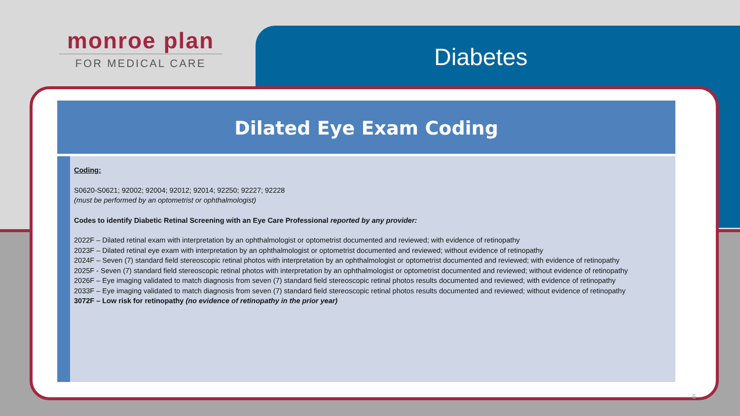monroe plan
FOR MEDICAL CARE
Diabetes
Dilated Eye Exam Coding
Coding:
S0620-S0621; 92002; 92004; 92012; 92014; 92250; 92227; 92228
(must be performed by an optometrist or ophthalmologist)
Codes to identify Diabetic Retinal Screening with an Eye Care Professional reported by any provider:
2022F – Dilated retinal exam with interpretation by an ophthalmologist or optometrist documented and reviewed; with evidence of retinopathy
2023F – Dilated retinal eye exam with interpretation by an ophthalmologist or optometrist documented and reviewed; without evidence of retinopathy
2024F – Seven (7) standard field stereoscopic retinal photos with interpretation by an ophthalmologist or optometrist documented and reviewed; with evidence of retinopathy
2025F - Seven (7) standard field stereoscopic retinal photos with interpretation by an ophthalmologist or optometrist documented and reviewed; without evidence of retinopathy
2026F – Eye imaging validated to match diagnosis from seven (7) standard field stereoscopic retinal photos results documented and reviewed; with evidence of retinopathy
2033F – Eye imaging validated to match diagnosis from seven (7) standard field stereoscopic retinal photos results documented and reviewed; without evidence of retinopathy
3072F – Low risk for retinopathy (no evidence of retinopathy in the prior year)
6